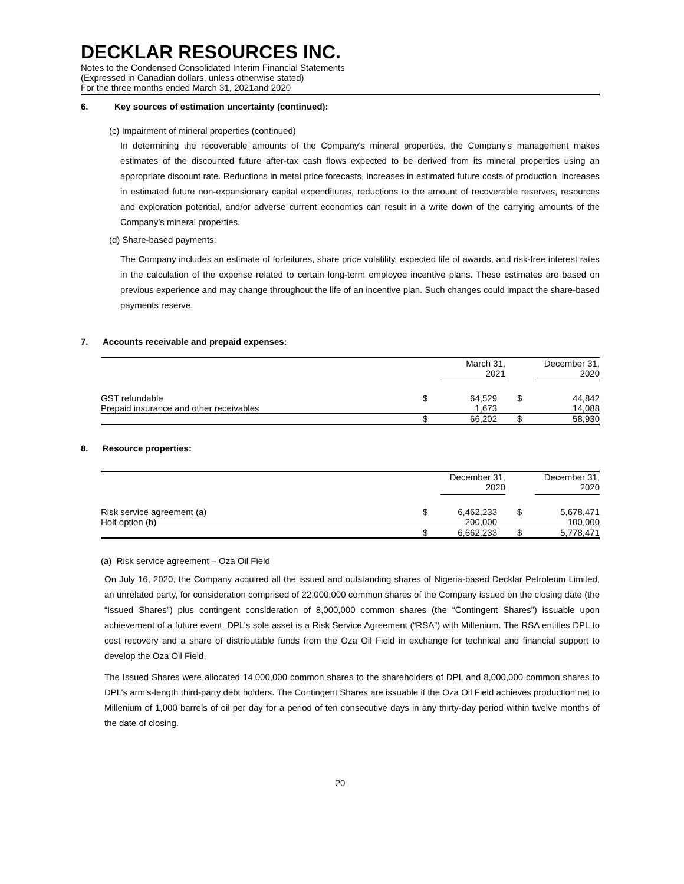DECKLAR RESOURCES INC.
Notes to the Condensed Consolidated Interim Financial Statements
(Expressed in Canadian dollars, unless otherwise stated)
For the three months ended March 31, 2021and 2020
6. Key sources of estimation uncertainty (continued):
(c) Impairment of mineral properties (continued)
In determining the recoverable amounts of the Company’s mineral properties, the Company’s management makes estimates of the discounted future after-tax cash flows expected to be derived from its mineral properties using an appropriate discount rate. Reductions in metal price forecasts, increases in estimated future costs of production, increases in estimated future non-expansionary capital expenditures, reductions to the amount of recoverable reserves, resources and exploration potential, and/or adverse current economics can result in a write down of the carrying amounts of the Company’s mineral properties.
(d) Share-based payments:
The Company includes an estimate of forfeitures, share price volatility, expected life of awards, and risk-free interest rates in the calculation of the expense related to certain long-term employee incentive plans. These estimates are based on previous experience and may change throughout the life of an incentive plan. Such changes could impact the share-based payments reserve.
7. Accounts receivable and prepaid expenses:
| | | March 31, 2021 | | December 31, 2020 |
| --- | --- | --- | --- | --- |
| GST refundable | $ | 64,529 | $ | 44,842 |
| Prepaid insurance and other receivables | | 1,673 | | 14,088 |
| | $ | 66,202 | $ | 58,930 |
8. Resource properties:
| | | December 31, 2020 | | December 31, 2020 |
| --- | --- | --- | --- | --- |
| Risk service agreement (a) | $ | 6,462,233 | $ | 5,678,471 |
| Holt option (b) | | 200,000 | | 100,000 |
| | $ | 6,662,233 | $ | 5,778,471 |
(a) Risk service agreement – Oza Oil Field
On July 16, 2020, the Company acquired all the issued and outstanding shares of Nigeria-based Decklar Petroleum Limited, an unrelated party, for consideration comprised of 22,000,000 common shares of the Company issued on the closing date (the “Issued Shares”) plus contingent consideration of 8,000,000 common shares (the “Contingent Shares”) issuable upon achievement of a future event. DPL’s sole asset is a Risk Service Agreement (“RSA”) with Millenium. The RSA entitles DPL to cost recovery and a share of distributable funds from the Oza Oil Field in exchange for technical and financial support to develop the Oza Oil Field.
The Issued Shares were allocated 14,000,000 common shares to the shareholders of DPL and 8,000,000 common shares to DPL’s arm’s-length third-party debt holders. The Contingent Shares are issuable if the Oza Oil Field achieves production net to Millenium of 1,000 barrels of oil per day for a period of ten consecutive days in any thirty-day period within twelve months of the date of closing.
20